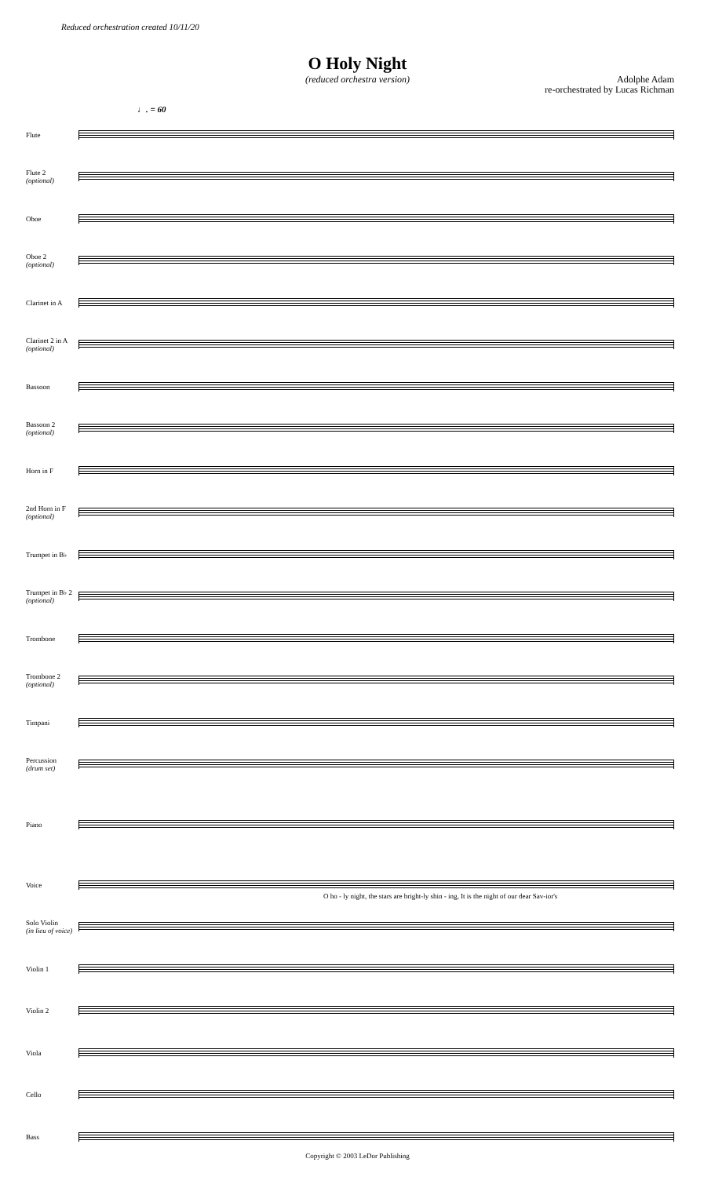Reduced orchestration created 10/11/20
O Holy Night
(reduced orchestra version)
Adolphe Adam
re-orchestrated by Lucas Richman
♩. = 60
Flute
Flute 2
(optional)
Oboe
Oboe 2
(optional)
Clarinet in A
Clarinet 2 in A
(optional)
Bassoon
Bassoon 2
(optional)
Horn in F
2nd Horn in F
(optional)
Trumpet in B♭
Trumpet in B♭ 2
(optional)
Trombone
Trombone 2
(optional)
Timpani
Percussion
(drum set)
Piano
Voice
O ho - ly night, the stars are bright-ly shin - ing, It is the night of our dear Sav-ior's
Solo Violin
(in lieu of voice)
Violin 1
Violin 2
Viola
Cello
Bass
Copyright © 2003 LeDor Publishing